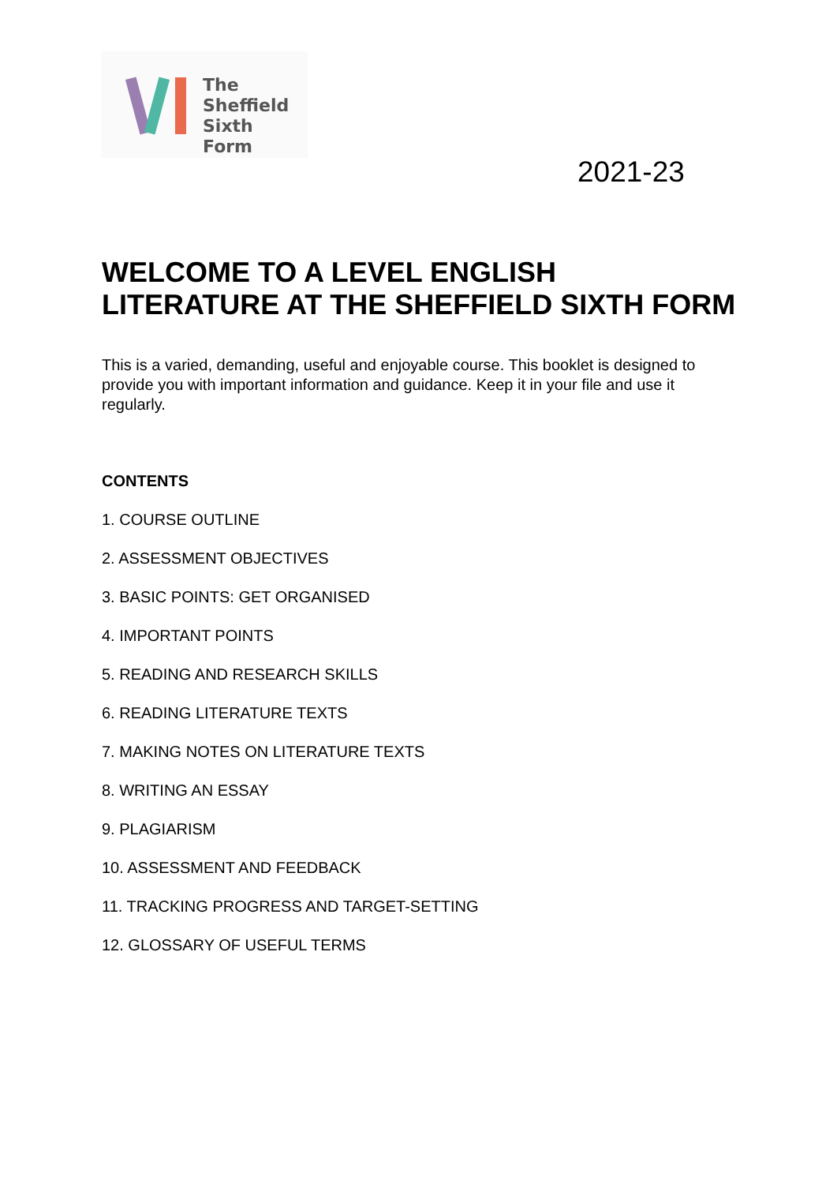The
Sheffield
Sixth Form
2021-23
WELCOME TO A LEVEL ENGLISH LITERATURE AT THE SHEFFIELD SIXTH FORM
This is a varied, demanding, useful and enjoyable course. This booklet is designed to provide you with important information and guidance. Keep it in your file and use it regularly.
CONTENTS
1. COURSE OUTLINE
2. ASSESSMENT OBJECTIVES
3. BASIC POINTS: GET ORGANISED
4. IMPORTANT POINTS
5. READING AND RESEARCH SKILLS
6. READING LITERATURE TEXTS
7. MAKING NOTES ON LITERATURE TEXTS
8. WRITING AN ESSAY
9. PLAGIARISM
10. ASSESSMENT AND FEEDBACK
11. TRACKING PROGRESS AND TARGET-SETTING
12. GLOSSARY OF USEFUL TERMS